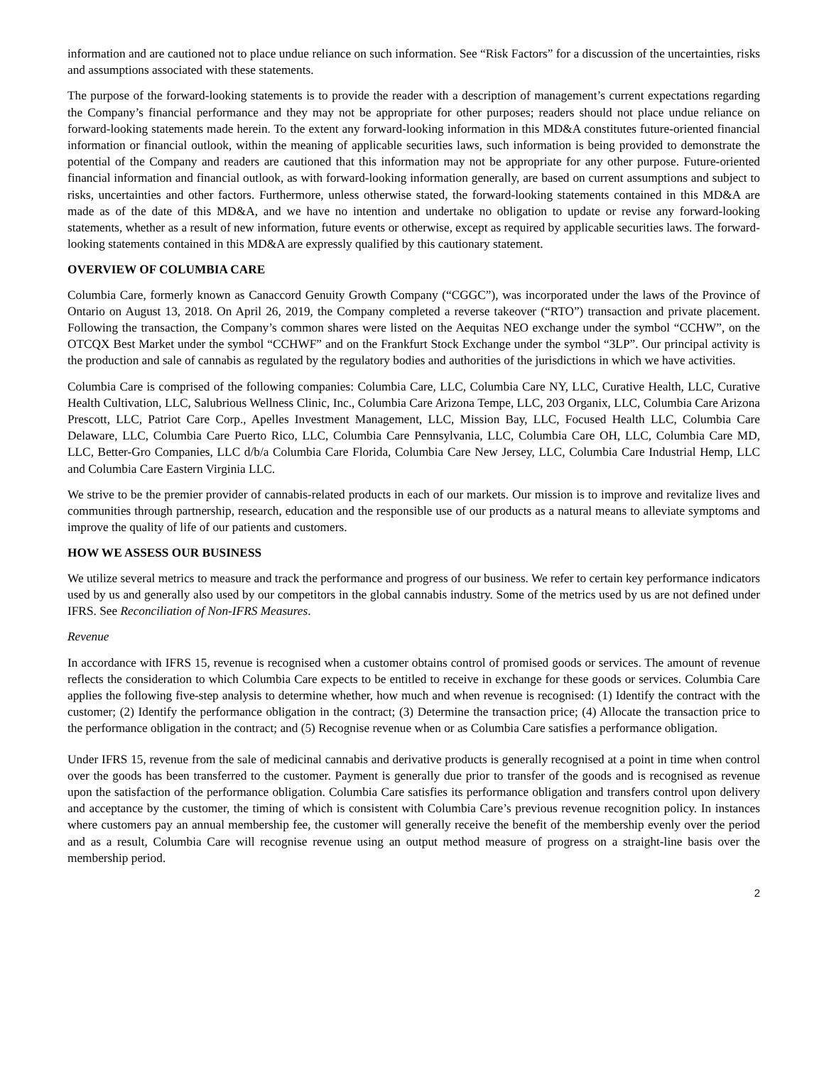information and are cautioned not to place undue reliance on such information. See “Risk Factors” for a discussion of the uncertainties, risks and assumptions associated with these statements.
The purpose of the forward-looking statements is to provide the reader with a description of management’s current expectations regarding the Company’s financial performance and they may not be appropriate for other purposes; readers should not place undue reliance on forward-looking statements made herein. To the extent any forward-looking information in this MD&A constitutes future-oriented financial information or financial outlook, within the meaning of applicable securities laws, such information is being provided to demonstrate the potential of the Company and readers are cautioned that this information may not be appropriate for any other purpose. Future-oriented financial information and financial outlook, as with forward-looking information generally, are based on current assumptions and subject to risks, uncertainties and other factors. Furthermore, unless otherwise stated, the forward-looking statements contained in this MD&A are made as of the date of this MD&A, and we have no intention and undertake no obligation to update or revise any forward-looking statements, whether as a result of new information, future events or otherwise, except as required by applicable securities laws. The forward-looking statements contained in this MD&A are expressly qualified by this cautionary statement.
OVERVIEW OF COLUMBIA CARE
Columbia Care, formerly known as Canaccord Genuity Growth Company (“CGGC”), was incorporated under the laws of the Province of Ontario on August 13, 2018. On April 26, 2019, the Company completed a reverse takeover (“RTO”) transaction and private placement. Following the transaction, the Company’s common shares were listed on the Aequitas NEO exchange under the symbol “CCHW”, on the OTCQX Best Market under the symbol “CCHWF” and on the Frankfurt Stock Exchange under the symbol “3LP”. Our principal activity is the production and sale of cannabis as regulated by the regulatory bodies and authorities of the jurisdictions in which we have activities.
Columbia Care is comprised of the following companies: Columbia Care, LLC, Columbia Care NY, LLC, Curative Health, LLC, Curative Health Cultivation, LLC, Salubrious Wellness Clinic, Inc., Columbia Care Arizona Tempe, LLC, 203 Organix, LLC, Columbia Care Arizona Prescott, LLC, Patriot Care Corp., Apelles Investment Management, LLC, Mission Bay, LLC, Focused Health LLC, Columbia Care Delaware, LLC, Columbia Care Puerto Rico, LLC, Columbia Care Pennsylvania, LLC, Columbia Care OH, LLC, Columbia Care MD, LLC, Better-Gro Companies, LLC d/b/a Columbia Care Florida, Columbia Care New Jersey, LLC, Columbia Care Industrial Hemp, LLC and Columbia Care Eastern Virginia LLC.
We strive to be the premier provider of cannabis-related products in each of our markets. Our mission is to improve and revitalize lives and communities through partnership, research, education and the responsible use of our products as a natural means to alleviate symptoms and improve the quality of life of our patients and customers.
HOW WE ASSESS OUR BUSINESS
We utilize several metrics to measure and track the performance and progress of our business. We refer to certain key performance indicators used by us and generally also used by our competitors in the global cannabis industry. Some of the metrics used by us are not defined under IFRS. See Reconciliation of Non-IFRS Measures.
Revenue
In accordance with IFRS 15, revenue is recognised when a customer obtains control of promised goods or services. The amount of revenue reflects the consideration to which Columbia Care expects to be entitled to receive in exchange for these goods or services. Columbia Care applies the following five-step analysis to determine whether, how much and when revenue is recognised: (1) Identify the contract with the customer; (2) Identify the performance obligation in the contract; (3) Determine the transaction price; (4) Allocate the transaction price to the performance obligation in the contract; and (5) Recognise revenue when or as Columbia Care satisfies a performance obligation.
Under IFRS 15, revenue from the sale of medicinal cannabis and derivative products is generally recognised at a point in time when control over the goods has been transferred to the customer. Payment is generally due prior to transfer of the goods and is recognised as revenue upon the satisfaction of the performance obligation. Columbia Care satisfies its performance obligation and transfers control upon delivery and acceptance by the customer, the timing of which is consistent with Columbia Care’s previous revenue recognition policy. In instances where customers pay an annual membership fee, the customer will generally receive the benefit of the membership evenly over the period and as a result, Columbia Care will recognise revenue using an output method measure of progress on a straight-line basis over the membership period.
2